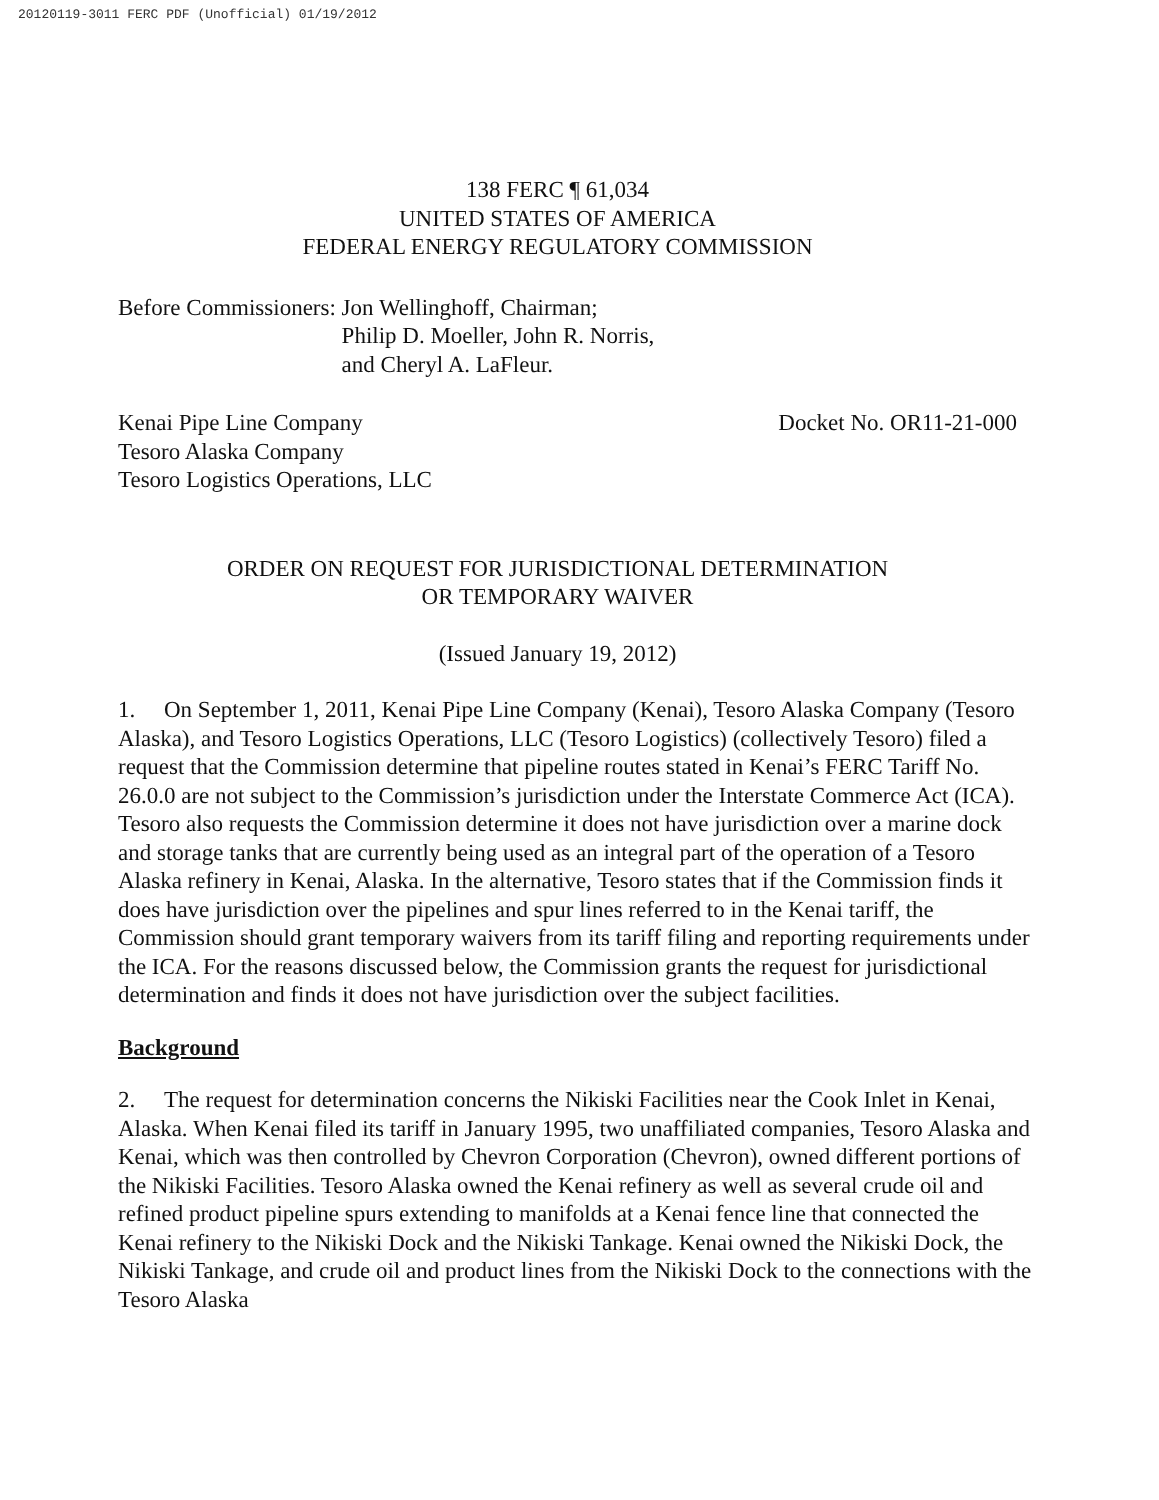20120119-3011 FERC PDF (Unofficial) 01/19/2012
138 FERC ¶ 61,034
UNITED STATES OF AMERICA
FEDERAL ENERGY REGULATORY COMMISSION
Before Commissioners: Jon Wellinghoff, Chairman;
Philip D. Moeller, John R. Norris,
and Cheryl A. LaFleur.
Kenai Pipe Line Company
Tesoro Alaska Company
Tesoro Logistics Operations, LLC
Docket No. OR11-21-000
ORDER ON REQUEST FOR JURISDICTIONAL DETERMINATION
OR TEMPORARY WAIVER
(Issued January 19, 2012)
1. On September 1, 2011, Kenai Pipe Line Company (Kenai), Tesoro Alaska Company (Tesoro Alaska), and Tesoro Logistics Operations, LLC (Tesoro Logistics) (collectively Tesoro) filed a request that the Commission determine that pipeline routes stated in Kenai’s FERC Tariff No. 26.0.0 are not subject to the Commission’s jurisdiction under the Interstate Commerce Act (ICA). Tesoro also requests the Commission determine it does not have jurisdiction over a marine dock and storage tanks that are currently being used as an integral part of the operation of a Tesoro Alaska refinery in Kenai, Alaska. In the alternative, Tesoro states that if the Commission finds it does have jurisdiction over the pipelines and spur lines referred to in the Kenai tariff, the Commission should grant temporary waivers from its tariff filing and reporting requirements under the ICA. For the reasons discussed below, the Commission grants the request for jurisdictional determination and finds it does not have jurisdiction over the subject facilities.
Background
2. The request for determination concerns the Nikiski Facilities near the Cook Inlet in Kenai, Alaska. When Kenai filed its tariff in January 1995, two unaffiliated companies, Tesoro Alaska and Kenai, which was then controlled by Chevron Corporation (Chevron), owned different portions of the Nikiski Facilities. Tesoro Alaska owned the Kenai refinery as well as several crude oil and refined product pipeline spurs extending to manifolds at a Kenai fence line that connected the Kenai refinery to the Nikiski Dock and the Nikiski Tankage. Kenai owned the Nikiski Dock, the Nikiski Tankage, and crude oil and product lines from the Nikiski Dock to the connections with the Tesoro Alaska